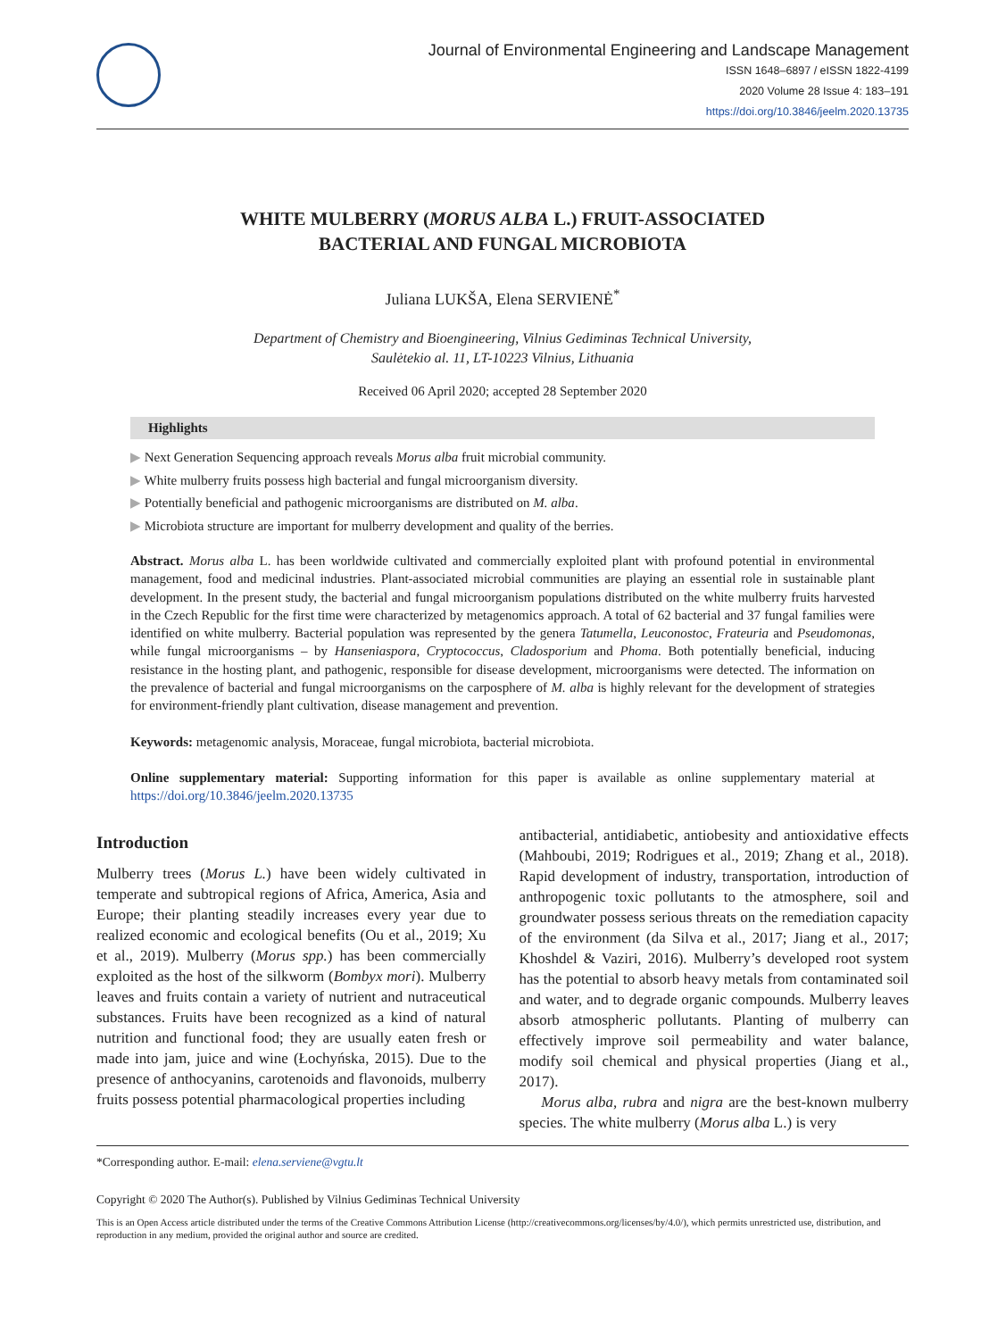Journal of Environmental Engineering and Landscape Management
ISSN 1648–6897 / eISSN 1822-4199
2020 Volume 28 Issue 4: 183–191
https://doi.org/10.3846/jeelm.2020.13735
WHITE MULBERRY (MORUS ALBA L.) FRUIT-ASSOCIATED
BACTERIAL AND FUNGAL MICROBIOTA
Juliana LUKŠA, Elena SERVIENĖ<sup>*</sup>
Department of Chemistry and Bioengineering, Vilnius Gediminas Technical University,
Saulėtekio al. 11, LT-10223 Vilnius, Lithuania
Received 06 April 2020; accepted 28 September 2020
Highlights
▶ Next Generation Sequencing approach reveals Morus alba fruit microbial community.
▶ White mulberry fruits possess high bacterial and fungal microorganism diversity.
▶ Potentially beneficial and pathogenic microorganisms are distributed on M. alba.
▶ Microbiota structure are important for mulberry development and quality of the berries.
Abstract. Morus alba L. has been worldwide cultivated and commercially exploited plant with profound potential in environmental management, food and medicinal industries. Plant-associated microbial communities are playing an essential role in sustainable plant development. In the present study, the bacterial and fungal microorganism populations distributed on the white mulberry fruits harvested in the Czech Republic for the first time were characterized by metagenomics approach. A total of 62 bacterial and 37 fungal families were identified on white mulberry. Bacterial population was represented by the genera Tatumella, Leuconostoc, Frateuria and Pseudomonas, while fungal microorganisms – by Hanseniaspora, Cryptococcus, Cladosporium and Phoma. Both potentially beneficial, inducing resistance in the hosting plant, and pathogenic, responsible for disease development, microorganisms were detected. The information on the prevalence of bacterial and fungal microorganisms on the carposphere of M. alba is highly relevant for the development of strategies for environment-friendly plant cultivation, disease management and prevention.
Keywords: metagenomic analysis, Moraceae, fungal microbiota, bacterial microbiota.
Online supplementary material: Supporting information for this paper is available as online supplementary material at https://doi.org/10.3846/jeelm.2020.13735
Introduction
Mulberry trees (Morus L.) have been widely cultivated in temperate and subtropical regions of Africa, America, Asia and Europe; their planting steadily increases every year due to realized economic and ecological benefits (Ou et al., 2019; Xu et al., 2019). Mulberry (Morus spp.) has been commercially exploited as the host of the silkworm (Bombyx mori). Mulberry leaves and fruits contain a variety of nutrient and nutraceutical substances. Fruits have been recognized as a kind of natural nutrition and functional food; they are usually eaten fresh or made into jam, juice and wine (Łochyńska, 2015). Due to the presence of anthocyanins, carotenoids and flavonoids, mulberry fruits possess potential pharmacological properties including
antibacterial, antidiabetic, antiobesity and antioxidative effects (Mahboubi, 2019; Rodrigues et al., 2019; Zhang et al., 2018). Rapid development of industry, transportation, introduction of anthropogenic toxic pollutants to the atmosphere, soil and groundwater possess serious threats on the remediation capacity of the environment (da Silva et al., 2017; Jiang et al., 2017; Khoshdel & Vaziri, 2016). Mulberry’s developed root system has the potential to absorb heavy metals from contaminated soil and water, and to degrade organic compounds. Mulberry leaves absorb atmospheric pollutants. Planting of mulberry can effectively improve soil permeability and water balance, modify soil chemical and physical properties (Jiang et al., 2017).
Morus alba, rubra and nigra are the best-known mulberry species. The white mulberry (Morus alba L.) is very
*Corresponding author. E-mail: elena.serviene@vgtu.lt
Copyright © 2020 The Author(s). Published by Vilnius Gediminas Technical University
This is an Open Access article distributed under the terms of the Creative Commons Attribution License (http://creativecommons.org/licenses/by/4.0/), which permits unrestricted use, distribution, and reproduction in any medium, provided the original author and source are credited.